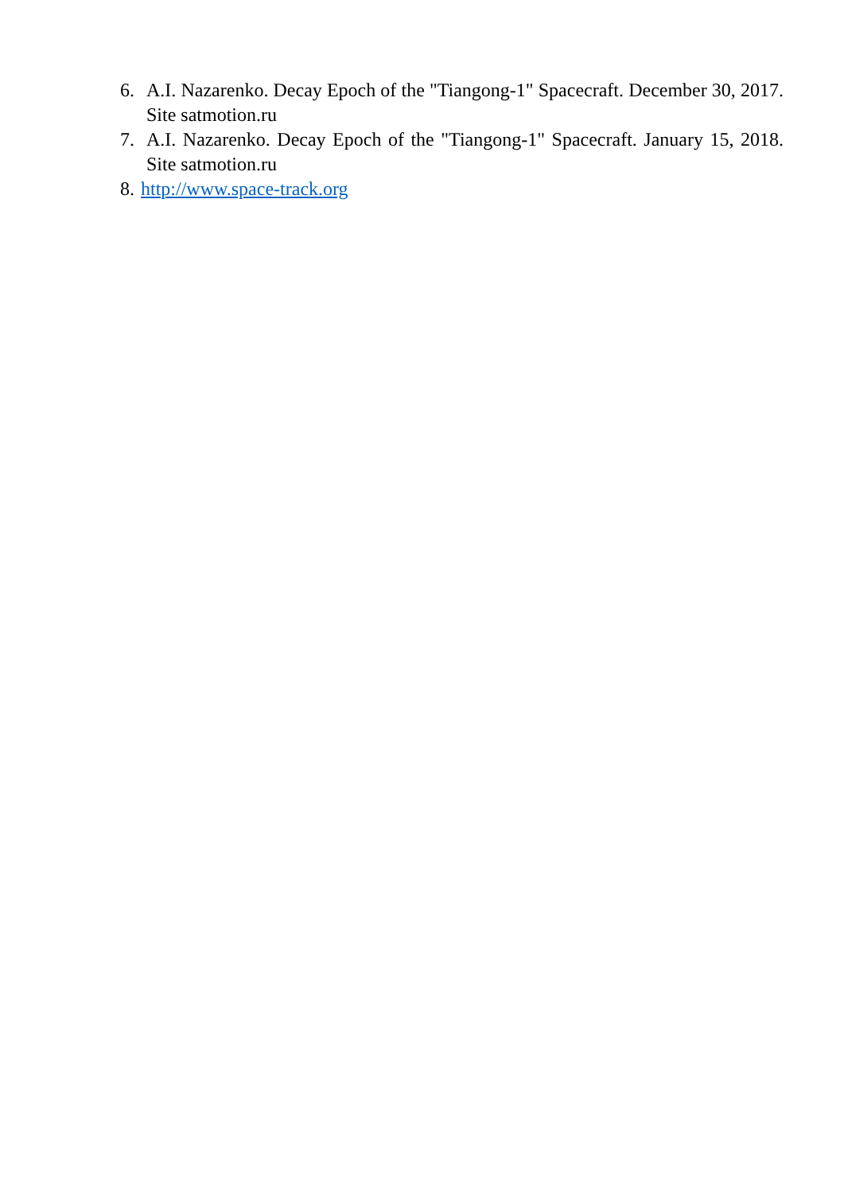6. A.I. Nazarenko. Decay Epoch of the "Tiangong-1" Spacecraft. December 30, 2017. Site satmotion.ru
7. A.I. Nazarenko. Decay Epoch of the "Tiangong-1" Spacecraft. January 15, 2018. Site satmotion.ru
8. http://www.space-track.org